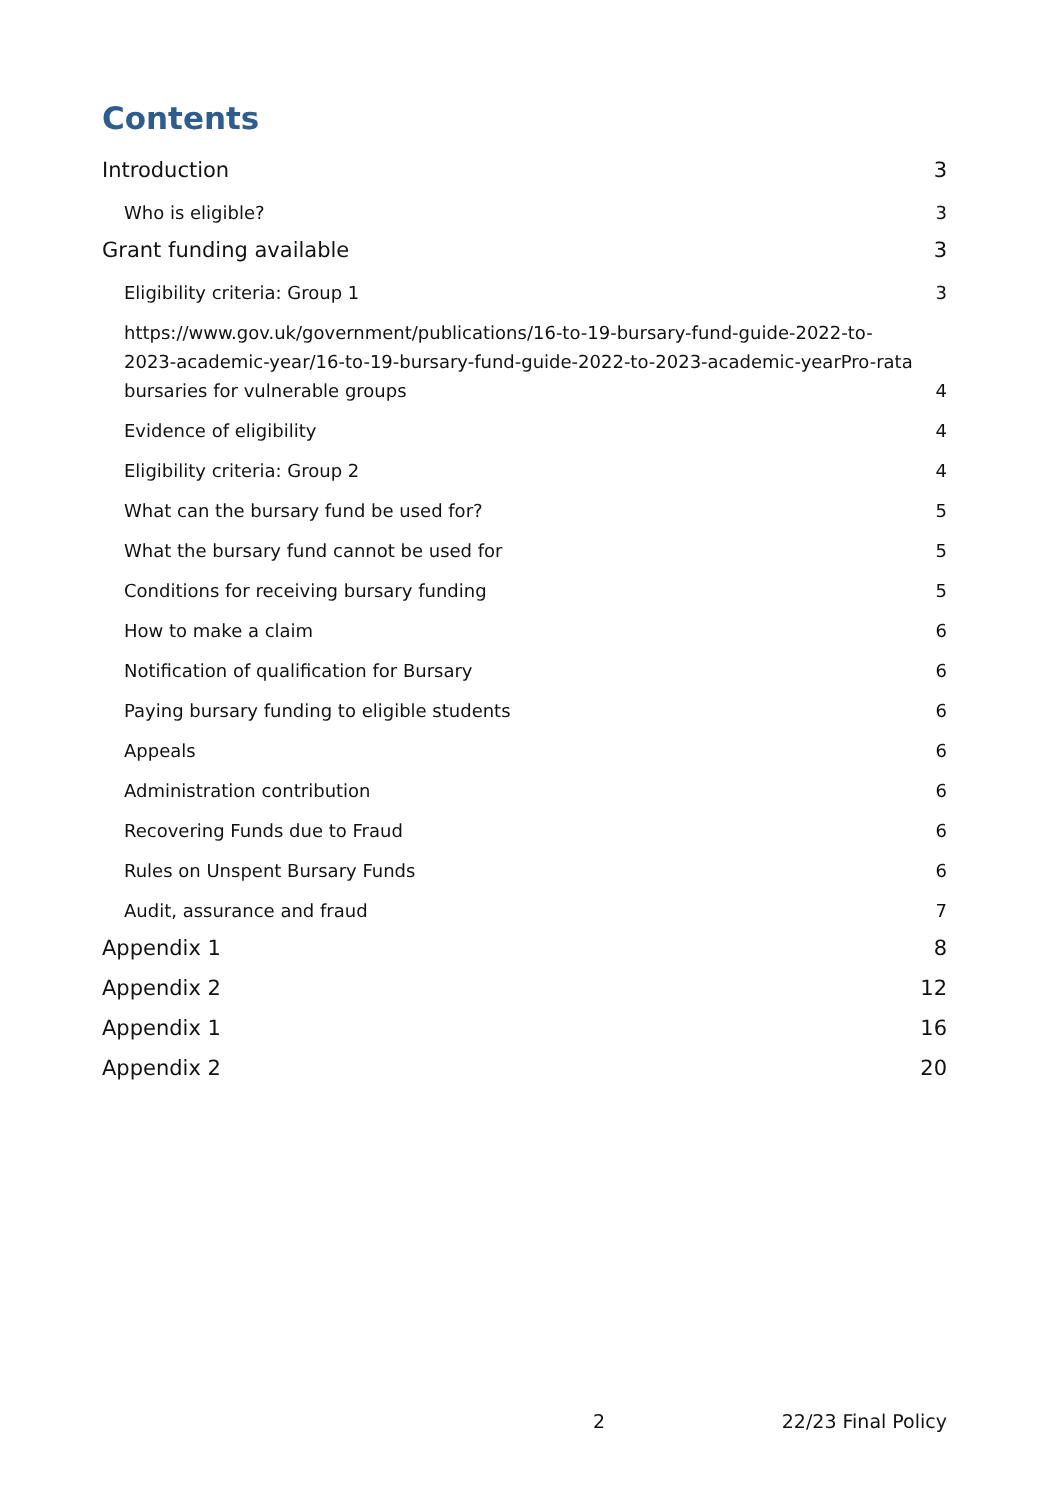Contents
Introduction 3
Who is eligible? 3
Grant funding available 3
Eligibility criteria: Group 1 3
https://www.gov.uk/government/publications/16-to-19-bursary-fund-guide-2022-to-2023-academic-year/16-to-19-bursary-fund-guide-2022-to-2023-academic-yearPro-rata bursaries for vulnerable groups 4
Evidence of eligibility 4
Eligibility criteria: Group 2 4
What can the bursary fund be used for? 5
What the bursary fund cannot be used for 5
Conditions for receiving bursary funding 5
How to make a claim 6
Notification of qualification for Bursary 6
Paying bursary funding to eligible students 6
Appeals 6
Administration contribution 6
Recovering Funds due to Fraud 6
Rules on Unspent Bursary Funds 6
Audit, assurance and fraud 7
Appendix 1 8
Appendix 2 12
Appendix 1 16
Appendix 2 20
2 22/23 Final Policy